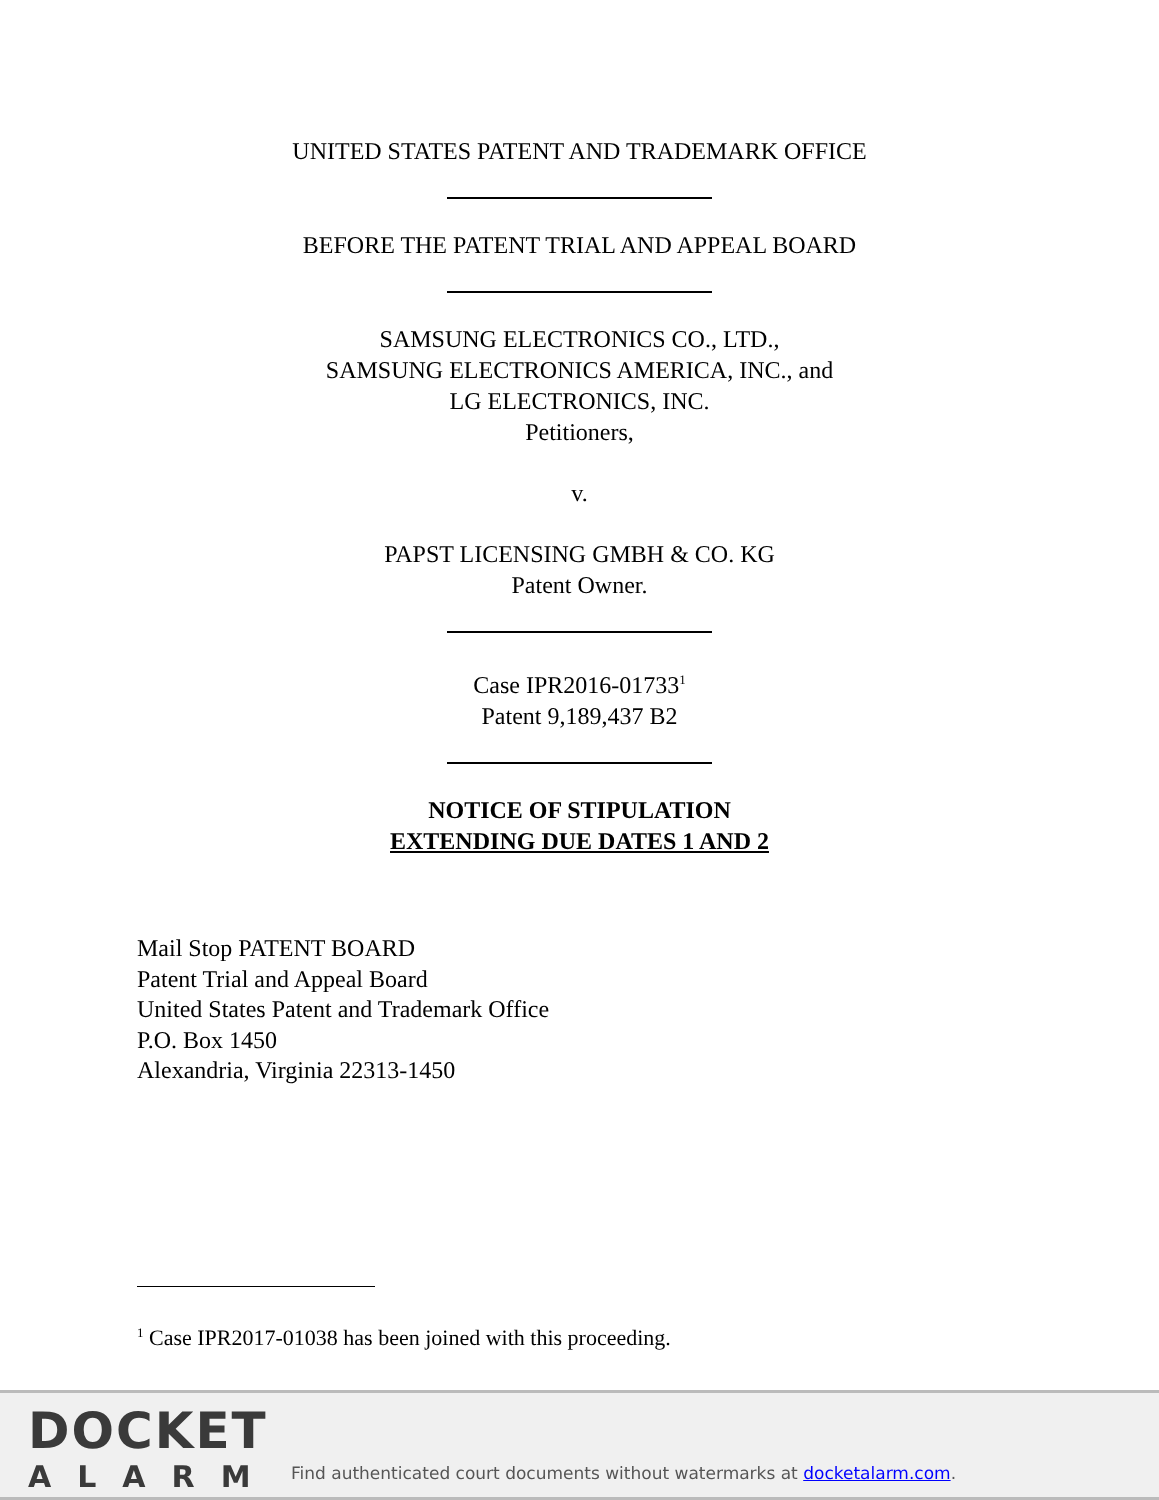UNITED STATES PATENT AND TRADEMARK OFFICE
BEFORE THE PATENT TRIAL AND APPEAL BOARD
SAMSUNG ELECTRONICS CO., LTD.,
SAMSUNG ELECTRONICS AMERICA, INC., and
LG ELECTRONICS, INC.
Petitioners,
v.
PAPST LICENSING GMBH & CO. KG
Patent Owner.
Case IPR2016-01733<sup>1</sup>
Patent 9,189,437 B2
NOTICE OF STIPULATION
EXTENDING DUE DATES 1 AND 2
Mail Stop PATENT BOARD
Patent Trial and Appeal Board
United States Patent and Trademark Office
P.O. Box 1450
Alexandria, Virginia 22313-1450
<sup>1</sup> Case IPR2017-01038 has been joined with this proceeding.
DOCKET
ALARM
Find authenticated court documents without watermarks at docketalarm.com.